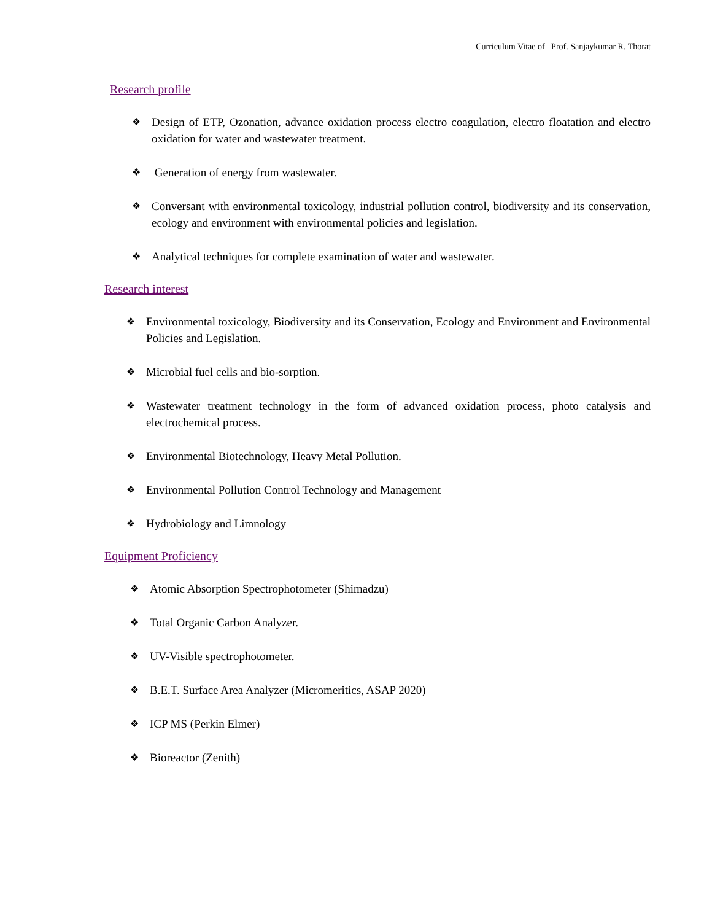Curriculum Vitae of Prof. Sanjaykumar R. Thorat
Research profile
❖ Design of ETP, Ozonation, advance oxidation process electro coagulation, electro floatation and electro oxidation for water and wastewater treatment.
❖ Generation of energy from wastewater.
❖ Conversant with environmental toxicology, industrial pollution control, biodiversity and its conservation, ecology and environment with environmental policies and legislation.
❖ Analytical techniques for complete examination of water and wastewater.
Research interest
❖ Environmental toxicology, Biodiversity and its Conservation, Ecology and Environment and Environmental Policies and Legislation.
❖ Microbial fuel cells and bio-sorption.
❖ Wastewater treatment technology in the form of advanced oxidation process, photo catalysis and electrochemical process.
❖ Environmental Biotechnology, Heavy Metal Pollution.
❖ Environmental Pollution Control Technology and Management
❖ Hydrobiology and Limnology
Equipment Proficiency
❖ Atomic Absorption Spectrophotometer (Shimadzu)
❖ Total Organic Carbon Analyzer.
❖ UV-Visible spectrophotometer.
❖ B.E.T. Surface Area Analyzer (Micromeritics, ASAP 2020)
❖ ICP MS (Perkin Elmer)
❖ Bioreactor (Zenith)